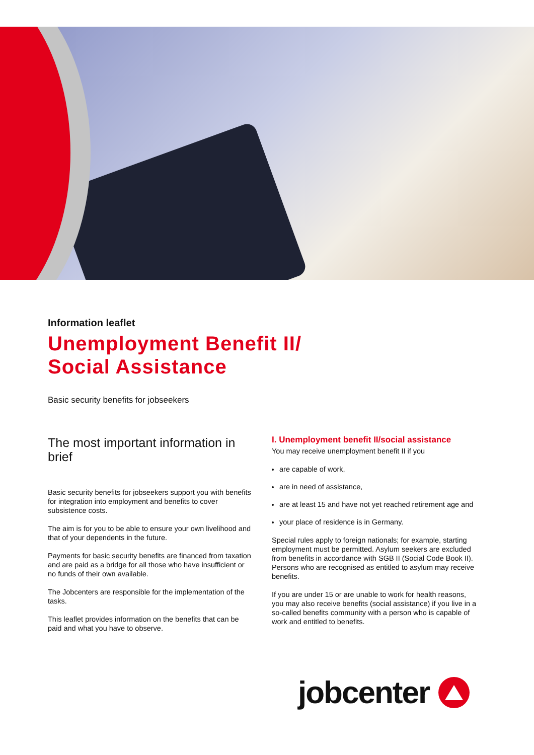Information leaflet
Unemployment Benefit II/
Social Assistance
Basic security benefits for jobseekers
The most important information in brief
Basic security benefits for jobseekers support you with benefits for integration into employment and benefits to cover subsistence costs.
The aim is for you to be able to ensure your own livelihood and that of your dependents in the future.
Payments for basic security benefits are financed from taxation and are paid as a bridge for all those who have insufficient or no funds of their own available.
The Jobcenters are responsible for the implementation of the tasks.
This leaflet provides information on the benefits that can be paid and what you have to observe.
I. Unemployment benefit II/social assistance
You may receive unemployment benefit II if you
are capable of work,
are in need of assistance,
are at least 15 and have not yet reached retirement age and
your place of residence is in Germany.
Special rules apply to foreign nationals; for example, starting employment must be permitted. Asylum seekers are excluded from benefits in accordance with SGB II (Social Code Book II). Persons who are recognised as entitled to asylum may receive benefits.
If you are under 15 or are unable to work for health reasons, you may also receive benefits (social assistance) if you live in a so-called benefits community with a person who is capable of work and entitled to benefits.
jobcenter